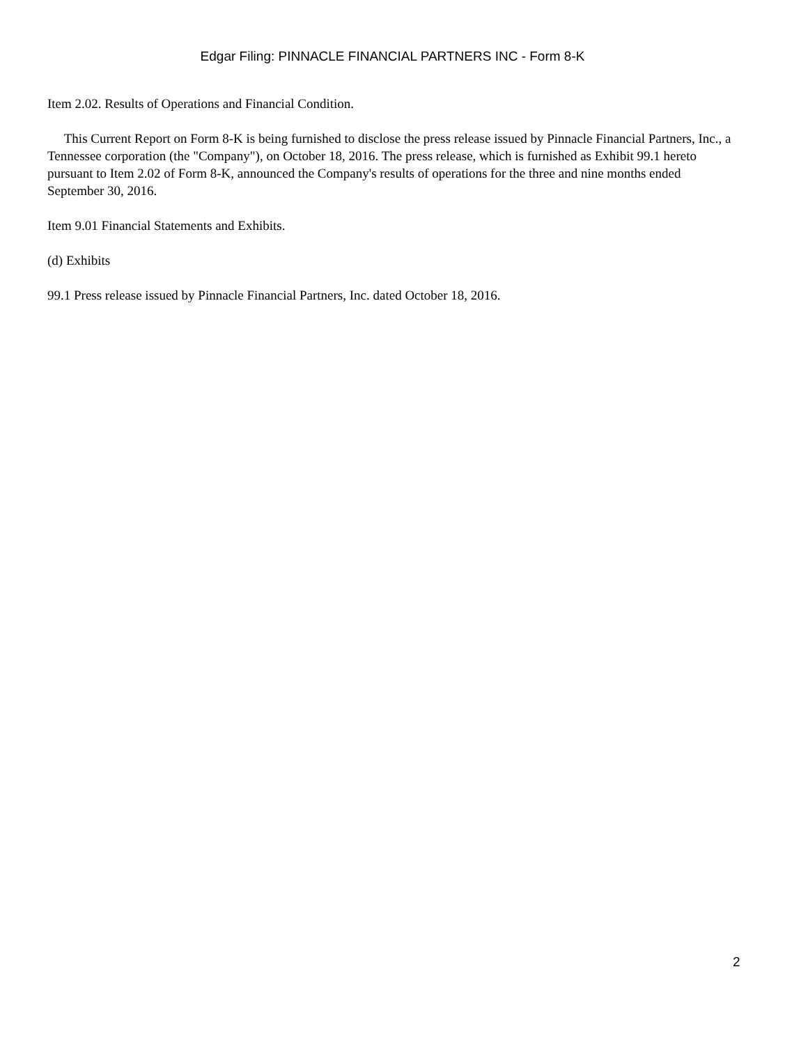Edgar Filing: PINNACLE FINANCIAL PARTNERS INC - Form 8-K
Item 2.02. Results of Operations and Financial Condition.
This Current Report on Form 8-K is being furnished to disclose the press release issued by Pinnacle Financial Partners, Inc., a Tennessee corporation (the "Company"), on October 18, 2016. The press release, which is furnished as Exhibit 99.1 hereto pursuant to Item 2.02 of Form 8-K, announced the Company's results of operations for the three and nine months ended September 30, 2016.
Item 9.01 Financial Statements and Exhibits.
(d) Exhibits
99.1 Press release issued by Pinnacle Financial Partners, Inc. dated October 18, 2016.
2